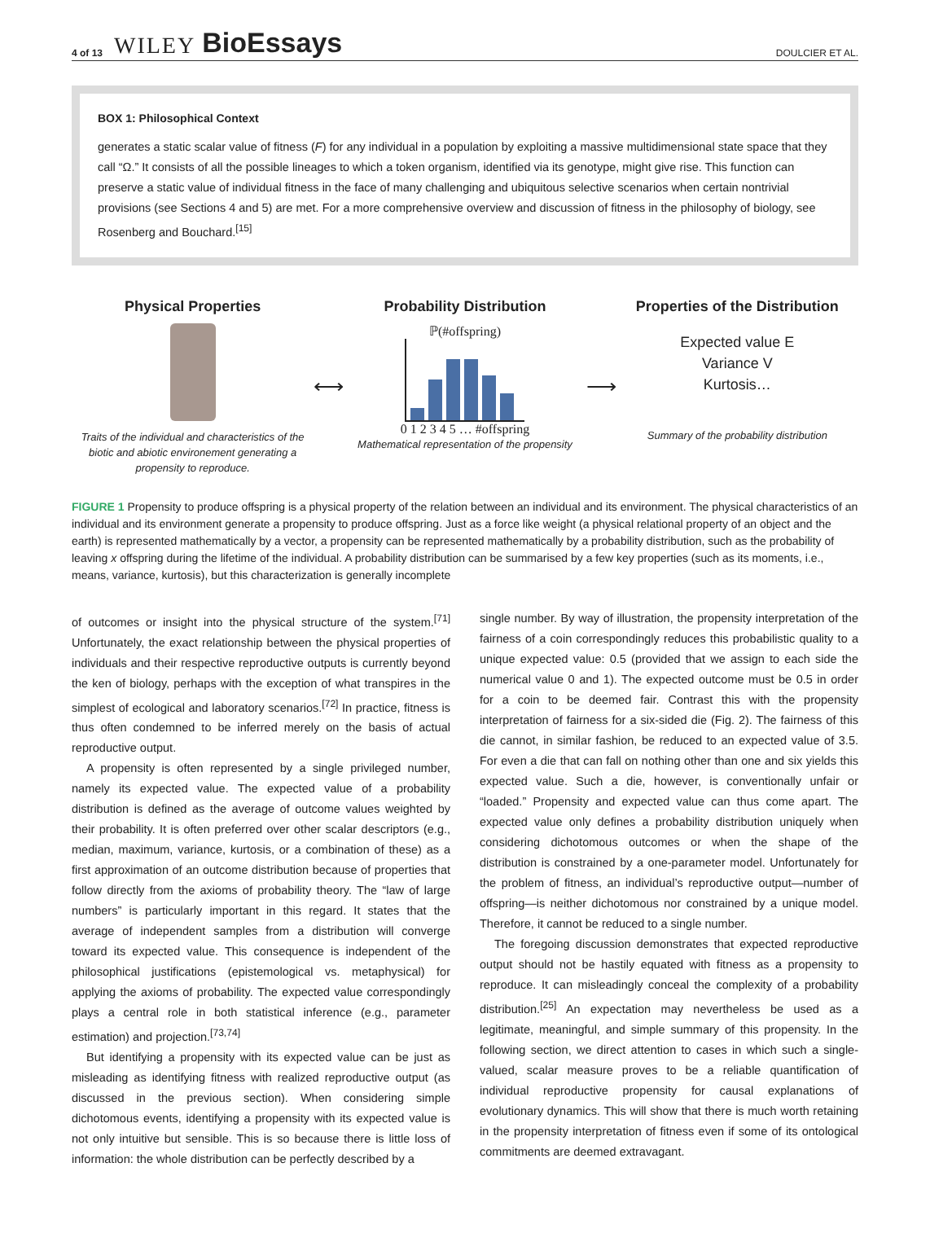4 of 13 WILEY BioEssays DOULCIER ET AL.
BOX 1: Philosophical Context
generates a static scalar value of fitness (F) for any individual in a population by exploiting a massive multidimensional state space that they call “Ω.” It consists of all the possible lineages to which a token organism, identified via its genotype, might give rise. This function can preserve a static value of individual fitness in the face of many challenging and ubiquitous selective scenarios when certain nontrivial provisions (see Sections 4 and 5) are met. For a more comprehensive overview and discussion of fitness in the philosophy of biology, see Rosenberg and Bouchard.<sup>[15]</sup>
Physical Properties
Traits of the individual and characteristics of the biotic and abiotic environement generating a propensity to reproduce.
⟷
Probability Distribution
ℙ(#offspring)
0 1 2 3 4 5 … #offspring
Mathematical representation of the propensity
⟶
Properties of the Distribution
Expected value E
Variance V
Kurtosis…
Summary of the probability distribution
FIGURE 1 Propensity to produce offspring is a physical property of the relation between an individual and its environment. The physical characteristics of an individual and its environment generate a propensity to produce offspring. Just as a force like weight (a physical relational property of an object and the earth) is represented mathematically by a vector, a propensity can be represented mathematically by a probability distribution, such as the probability of leaving x offspring during the lifetime of the individual. A probability distribution can be summarised by a few key properties (such as its moments, i.e., means, variance, kurtosis), but this characterization is generally incomplete
of outcomes or insight into the physical structure of the system.<sup>[71]</sup> Unfortunately, the exact relationship between the physical properties of individuals and their respective reproductive outputs is currently beyond the ken of biology, perhaps with the exception of what transpires in the simplest of ecological and laboratory scenarios.<sup>[72]</sup> In practice, fitness is thus often condemned to be inferred merely on the basis of actual reproductive output.
A propensity is often represented by a single privileged number, namely its expected value. The expected value of a probability distribution is defined as the average of outcome values weighted by their probability. It is often preferred over other scalar descriptors (e.g., median, maximum, variance, kurtosis, or a combination of these) as a first approximation of an outcome distribution because of properties that follow directly from the axioms of probability theory. The “law of large numbers” is particularly important in this regard. It states that the average of independent samples from a distribution will converge toward its expected value. This consequence is independent of the philosophical justifications (epistemological vs. metaphysical) for applying the axioms of probability. The expected value correspondingly plays a central role in both statistical inference (e.g., parameter estimation) and projection.<sup>[73,74]</sup>
But identifying a propensity with its expected value can be just as misleading as identifying fitness with realized reproductive output (as discussed in the previous section). When considering simple dichotomous events, identifying a propensity with its expected value is not only intuitive but sensible. This is so because there is little loss of information: the whole distribution can be perfectly described by a
single number. By way of illustration, the propensity interpretation of the fairness of a coin correspondingly reduces this probabilistic quality to a unique expected value: 0.5 (provided that we assign to each side the numerical value 0 and 1). The expected outcome must be 0.5 in order for a coin to be deemed fair. Contrast this with the propensity interpretation of fairness for a six-sided die (Fig. 2). The fairness of this die cannot, in similar fashion, be reduced to an expected value of 3.5. For even a die that can fall on nothing other than one and six yields this expected value. Such a die, however, is conventionally unfair or “loaded.” Propensity and expected value can thus come apart. The expected value only defines a probability distribution uniquely when considering dichotomous outcomes or when the shape of the distribution is constrained by a one-parameter model. Unfortunately for the problem of fitness, an individual’s reproductive output—number of offspring—is neither dichotomous nor constrained by a unique model. Therefore, it cannot be reduced to a single number.
The foregoing discussion demonstrates that expected reproductive output should not be hastily equated with fitness as a propensity to reproduce. It can misleadingly conceal the complexity of a probability distribution.<sup>[25]</sup> An expectation may nevertheless be used as a legitimate, meaningful, and simple summary of this propensity. In the following section, we direct attention to cases in which such a single-valued, scalar measure proves to be a reliable quantification of individual reproductive propensity for causal explanations of evolutionary dynamics. This will show that there is much worth retaining in the propensity interpretation of fitness even if some of its ontological commitments are deemed extravagant.